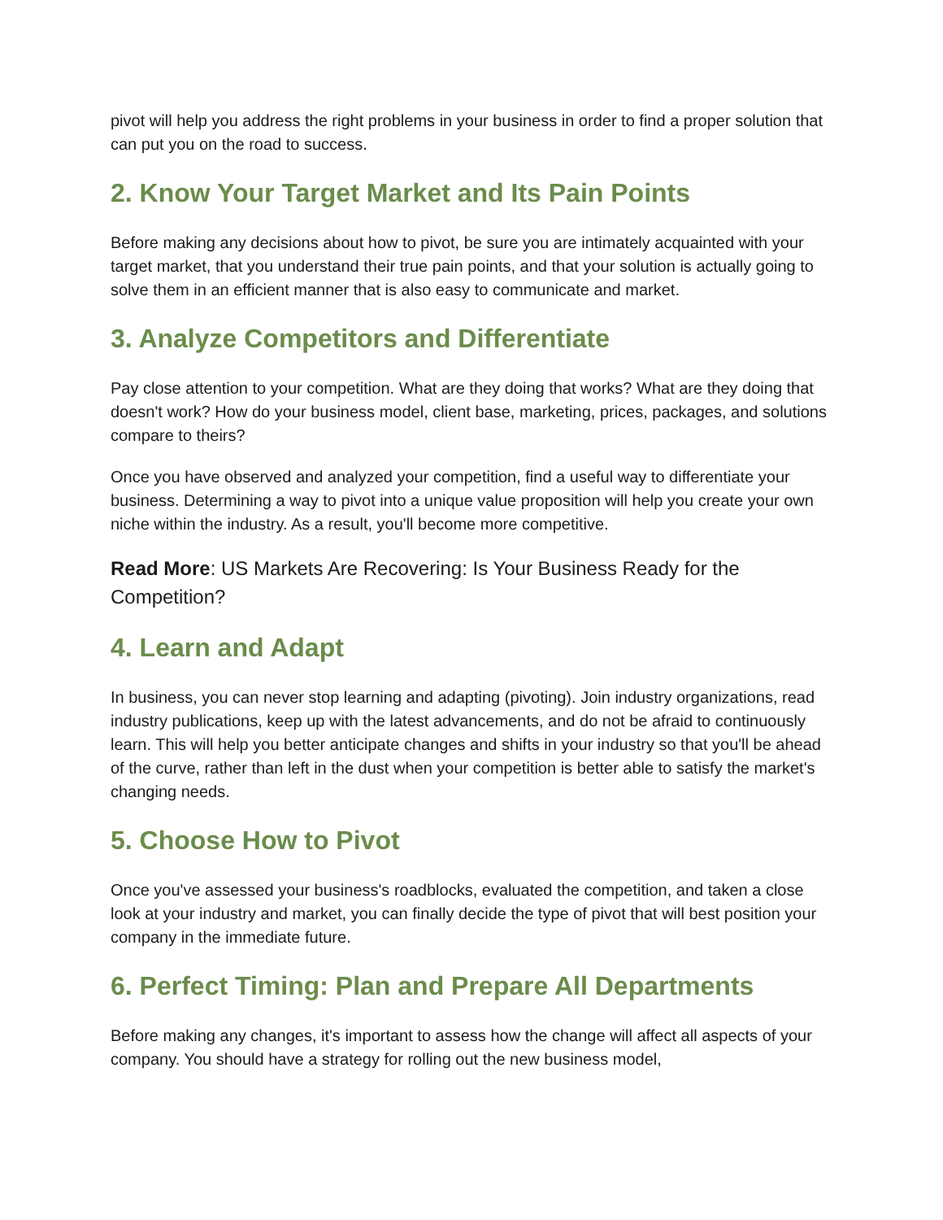pivot will help you address the right problems in your business in order to find a proper solution that can put you on the road to success.
2. Know Your Target Market and Its Pain Points
Before making any decisions about how to pivot, be sure you are intimately acquainted with your target market, that you understand their true pain points, and that your solution is actually going to solve them in an efficient manner that is also easy to communicate and market.
3. Analyze Competitors and Differentiate
Pay close attention to your competition. What are they doing that works? What are they doing that doesn't work? How do your business model, client base, marketing, prices, packages, and solutions compare to theirs?
Once you have observed and analyzed your competition, find a useful way to differentiate your business. Determining a way to pivot into a unique value proposition will help you create your own niche within the industry. As a result, you'll become more competitive.
Read More: US Markets Are Recovering: Is Your Business Ready for the Competition?
4. Learn and Adapt
In business, you can never stop learning and adapting (pivoting). Join industry organizations, read industry publications, keep up with the latest advancements, and do not be afraid to continuously learn. This will help you better anticipate changes and shifts in your industry so that you'll be ahead of the curve, rather than left in the dust when your competition is better able to satisfy the market's changing needs.
5. Choose How to Pivot
Once you've assessed your business's roadblocks, evaluated the competition, and taken a close look at your industry and market, you can finally decide the type of pivot that will best position your company in the immediate future.
6. Perfect Timing: Plan and Prepare All Departments
Before making any changes, it's important to assess how the change will affect all aspects of your company. You should have a strategy for rolling out the new business model,